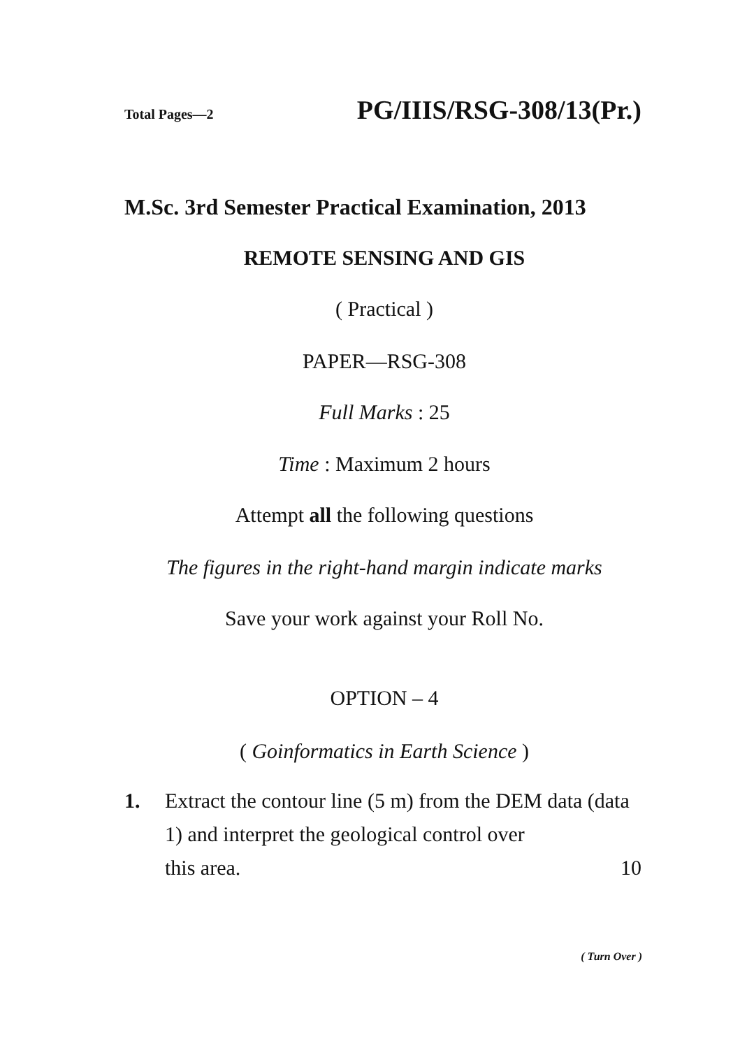Total Pages—2 PG/IIIS/RSG-308/13(Pr.)
M.Sc. 3rd Semester Practical Examination, 2013
REMOTE SENSING AND GIS
( Practical )
PAPER—RSG-308
Full Marks : 25
Time : Maximum 2 hours
Attempt all the following questions
The figures in the right-hand margin indicate marks
Save your work against your Roll No.
OPTION – 4
( Goinformatics in Earth Science )
1. Extract the contour line (5 m) from the DEM data (data 1) and interpret the geological control over
this area. 10
( Turn Over )